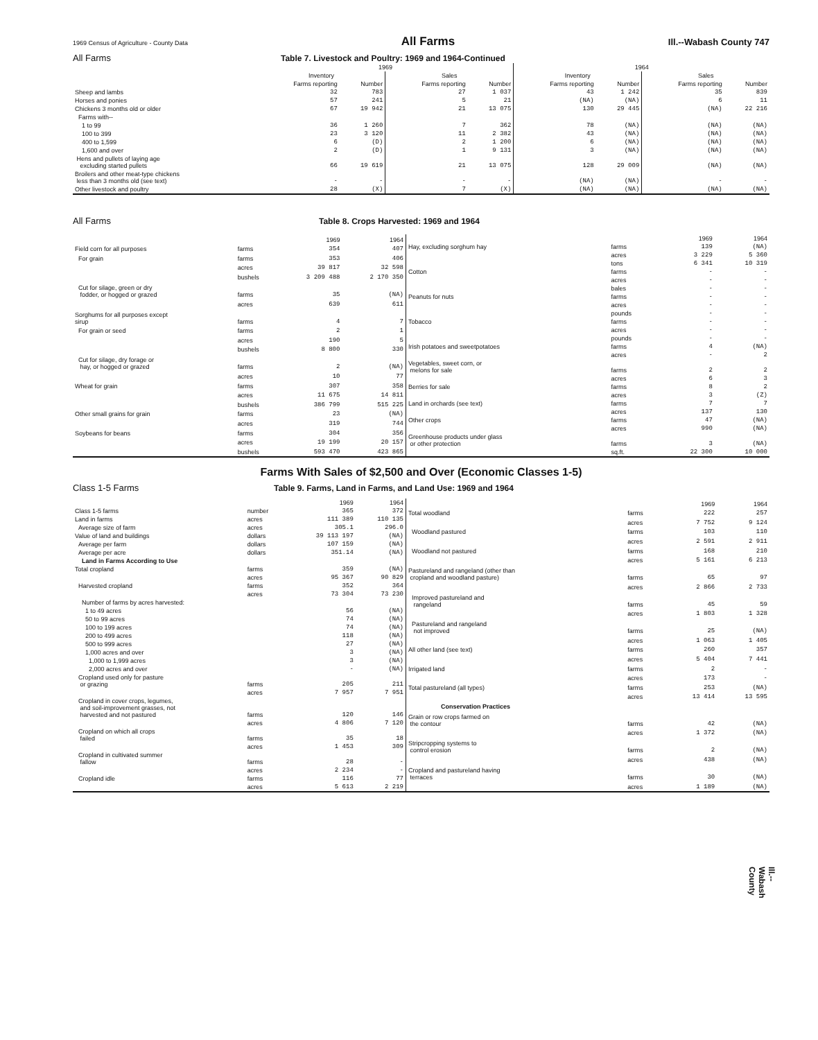1969 Census of Agriculture - County Data All Farms Ill.--Wabash County 747
All Farms Table 7. Livestock and Poultry: 1969 and 1964-Continued
| | 1969 | | | | 1964 | | | |
| --- | --- | --- | --- | --- | --- | --- | --- | --- |
| | Inventory | | Sales | | Inventory | | Sales | |
| | Farms reporting | Number | Farms reporting | Number | Farms reporting | Number | Farms reporting | Number |
| Sheep and lambs | 32 | 783 | 27 | 1 037 | 43 | 1 242 | 35 | 839 |
| Horses and ponies | 57 | 241 | 5 | 21 | (NA) | (NA) | 6 | 11 |
| Chickens 3 months old or older | 67 | 19 942 | 21 | 13 075 | 130 | 29 445 | (NA) | 22 216 |
| Farms with-- | | | | | | | | |
| 1 to 99 | 36 | 1 260 | 7 | 362 | 78 | (NA) | (NA) | (NA) |
| 100 to 399 | 23 | 3 120 | 11 | 2 382 | 43 | (NA) | (NA) | (NA) |
| 400 to 1,599 | 6 | (D) | 2 | 1 200 | 6 | (NA) | (NA) | (NA) |
| 1,600 and over | 2 | (D) | 1 | 9 131 | 3 | (NA) | (NA) | (NA) |
| Hens and pullets of laying age excluding started pullets | 66 | 19 619 | 21 | 13 075 | 128 | 29 009 | (NA) | (NA) |
| Broilers and other meat-type chickens less than 3 months old (see text) | - | - | - | - | (NA) | (NA) | - | - |
| Other livestock and poultry | 28 | (X) | 7 | (X) | (NA) | (NA) | (NA) | (NA) |
All Farms Table 8. Crops Harvested: 1969 and 1964
| | | 1969 | 1964 |
| --- | --- | --- | --- |
| Field corn for all purposes | farms | 354 | 407 |
| For grain | farms | 353 | 406 |
| | acres | 39 817 | 32 598 |
| | bushels | 3 209 488 | 2 170 350 |
| Cut for silage, green or dry fodder, or hogged or grazed | farms | 35 | (NA) |
| | acres | 639 | 611 |
| Sorghums for all purposes except sirup | farms | 4 | 7 |
| For grain or seed | farms | 2 | 1 |
| | acres | 190 | 5 |
| | bushels | 8 800 | 330 |
| Cut for silage, dry forage or hay, or hogged or grazed | farms | 2 | (NA) |
| | acres | 10 | 77 |
| Wheat for grain | farms | 307 | 358 |
| | acres | 11 675 | 14 811 |
| | bushels | 386 799 | 515 225 |
| Other small grains for grain | farms | 23 | (NA) |
| | acres | 319 | 744 |
| Soybeans for beans | farms | 304 | 356 |
| | acres | 19 199 | 20 157 |
| | bushels | 593 470 | 423 865 |
| | | 1969 | 1964 |
| --- | --- | --- | --- |
| Hay, excluding sorghum hay | farms | 139 | (NA) |
| | acres | 3 229 | 5 360 |
| | tons | 6 341 | 10 319 |
| Cotton | farms | - | - |
| | acres | - | - |
| | bales | - | - |
| Peanuts for nuts | farms | - | - |
| | acres | - | - |
| | pounds | - | - |
| Tobacco | farms | - | - |
| | acres | - | - |
| | pounds | - | - |
| Irish potatoes and sweetpotatoes | farms | 4 | (NA) |
| | acres | - | 2 |
| Vegetables, sweet corn, or melons for sale | farms | 2 | 2 |
| | acres | 6 | 3 |
| Berries for sale | farms | 8 | 2 |
| | acres | 3 | (Z) |
| Land in orchards (see text) | farms | 7 | 7 |
| | acres | 137 | 130 |
| Other crops | farms | 47 | (NA) |
| | acres | 990 | (NA) |
| Greenhouse products under glass or other protection | farms | 3 | (NA) |
| | sq.ft. | 22 300 | 10 000 |
Farms With Sales of $2,500 and Over (Economic Classes 1-5)
Class 1-5 Farms Table 9. Farms, Land in Farms, and Land Use: 1969 and 1964
| | | 1969 | 1964 |
| --- | --- | --- | --- |
| Class 1-5 farms | number | 365 | 372 |
| Land in farms | acres | 111 389 | 110 135 |
| Average size of farm | acres | 305.1 | 296.0 |
| Value of land and buildings | dollars | 39 113 197 | (NA) |
| Average per farm | dollars | 107 159 | (NA) |
| Average per acre | dollars | 351.14 | (NA) |
| Land in Farms According to Use | | | |
| Total cropland | farms | 359 | (NA) |
| | acres | 95 367 | 90 829 |
| Harvested cropland | farms | 352 | 364 |
| | acres | 73 304 | 73 230 |
| Number of farms by acres harvested: | | | |
| 1 to 49 acres | | 56 | (NA) |
| 50 to 99 acres | | 74 | (NA) |
| 100 to 199 acres | | 74 | (NA) |
| 200 to 499 acres | | 118 | (NA) |
| 500 to 999 acres | | 27 | (NA) |
| 1,000 acres and over | | 3 | (NA) |
| 1,000 to 1,999 acres | | 3 | (NA) |
| 2,000 acres and over | | - | (NA) |
| Cropland used only for pasture or grazing | farms | 205 | 211 |
| | acres | 7 957 | 7 951 |
| Cropland in cover crops, legumes, and soil-improvement grasses, not harvested and not pastured | farms | 120 | 146 |
| | acres | 4 806 | 7 120 |
| Cropland on which all crops failed | farms | 35 | 18 |
| | acres | 1 453 | 309 |
| Cropland in cultivated summer fallow | farms | 28 | - |
| | acres | 2 234 | - |
| Cropland idle | farms | 116 | 77 |
| | acres | 5 613 | 2 219 |
| | | 1969 | 1964 |
| --- | --- | --- | --- |
| Total woodland | farms | 222 | 257 |
| | acres | 7 752 | 9 124 |
| Woodland pastured | farms | 103 | 110 |
| | acres | 2 591 | 2 911 |
| Woodland not pastured | farms | 168 | 210 |
| | acres | 5 161 | 6 213 |
| Pastureland and rangeland (other than cropland and woodland pasture) | farms | 65 | 97 |
| | acres | 2 866 | 2 733 |
| Improved pastureland and rangeland | farms | 45 | 59 |
| | acres | 1 803 | 1 328 |
| Pastureland and rangeland not improved | farms | 25 | (NA) |
| | acres | 1 063 | 1 405 |
| All other land (see text) | farms | 260 | 357 |
| | acres | 5 404 | 7 441 |
| Irrigated land | farms | 2 | - |
| | acres | 173 | - |
| Total pastureland (all types) | farms | 253 | (NA) |
| | acres | 13 414 | 13 595 |
| Conservation Practices | | | |
| Grain or row crops farmed on the contour | farms | 42 | (NA) |
| | acres | 1 372 | (NA) |
| Stripcropping systems to control erosion | farms | 2 | (NA) |
| | acres | 438 | (NA) |
| Cropland and pastureland having terraces | farms | 30 | (NA) |
| | acres | 1 189 | (NA) |
Ill.--Wabash County